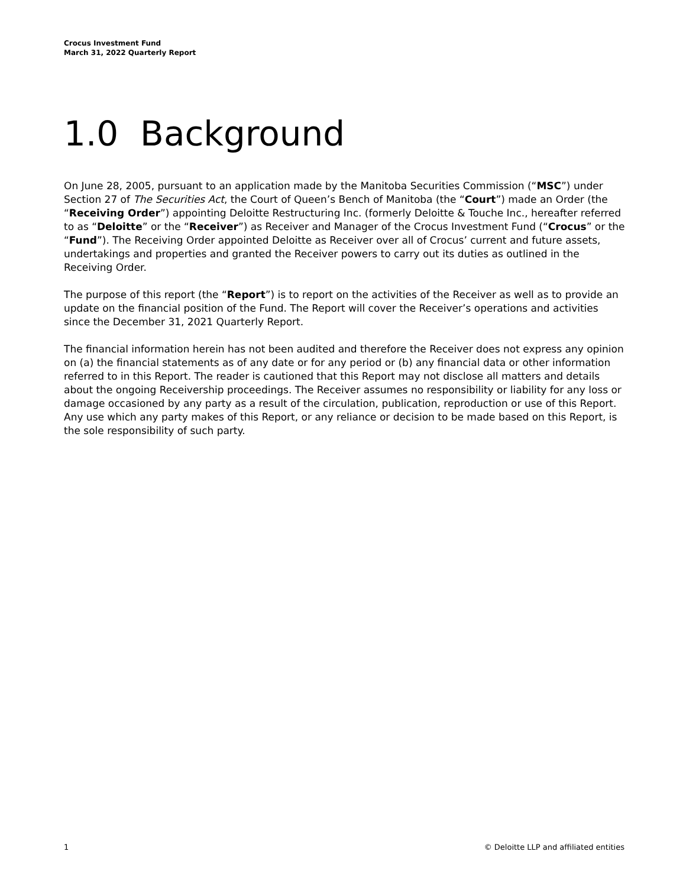Crocus Investment Fund
March 31, 2022 Quarterly Report
1.0 Background
On June 28, 2005, pursuant to an application made by the Manitoba Securities Commission (“MSC”) under Section 27 of The Securities Act, the Court of Queen’s Bench of Manitoba (the “Court”) made an Order (the “Receiving Order”) appointing Deloitte Restructuring Inc. (formerly Deloitte & Touche Inc., hereafter referred to as “Deloitte” or the “Receiver”) as Receiver and Manager of the Crocus Investment Fund (“Crocus” or the “Fund”). The Receiving Order appointed Deloitte as Receiver over all of Crocus’ current and future assets, undertakings and properties and granted the Receiver powers to carry out its duties as outlined in the Receiving Order.
The purpose of this report (the “Report”) is to report on the activities of the Receiver as well as to provide an update on the financial position of the Fund. The Report will cover the Receiver’s operations and activities since the December 31, 2021 Quarterly Report.
The financial information herein has not been audited and therefore the Receiver does not express any opinion on (a) the financial statements as of any date or for any period or (b) any financial data or other information referred to in this Report. The reader is cautioned that this Report may not disclose all matters and details about the ongoing Receivership proceedings. The Receiver assumes no responsibility or liability for any loss or damage occasioned by any party as a result of the circulation, publication, reproduction or use of this Report. Any use which any party makes of this Report, or any reliance or decision to be made based on this Report, is the sole responsibility of such party.
1 © Deloitte LLP and affiliated entities